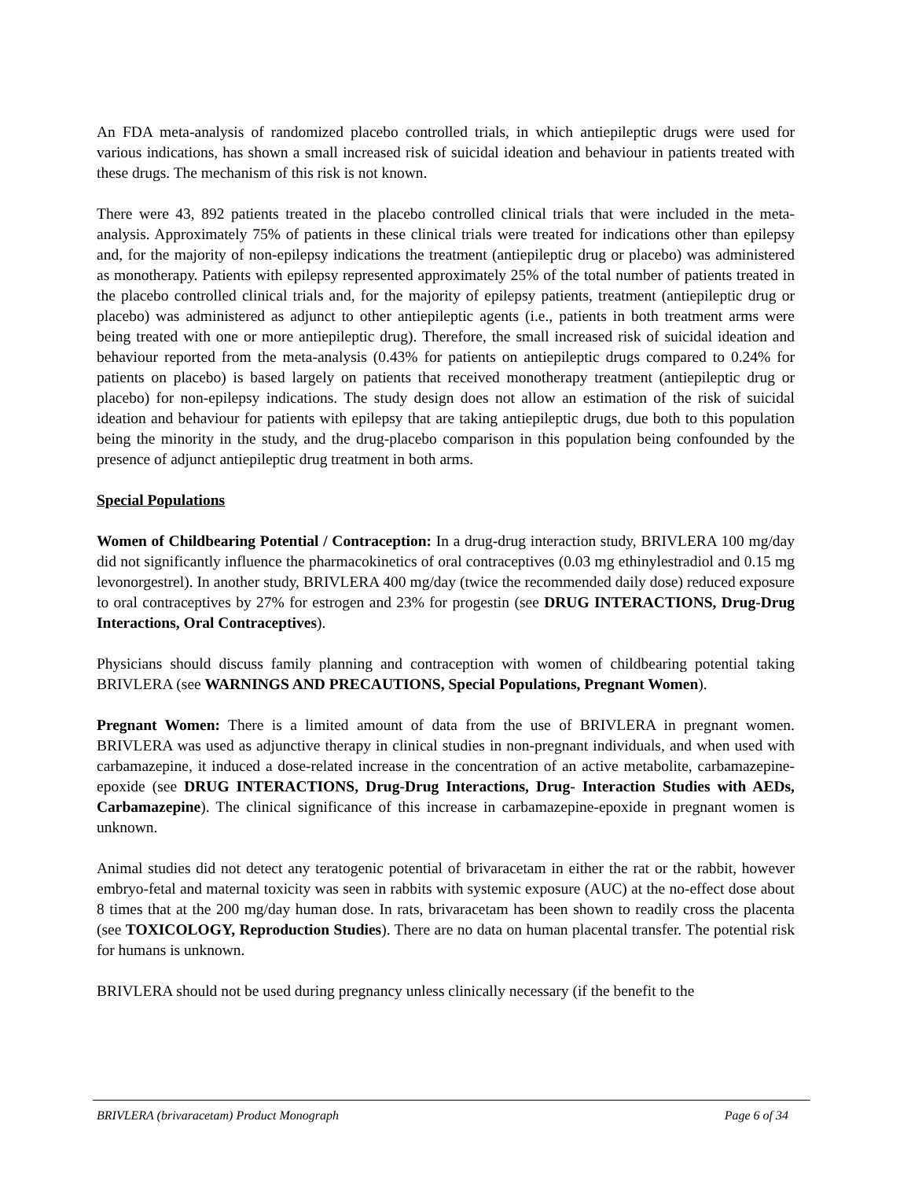An FDA meta-analysis of randomized placebo controlled trials, in which antiepileptic drugs were used for various indications, has shown a small increased risk of suicidal ideation and behaviour in patients treated with these drugs. The mechanism of this risk is not known.
There were 43, 892 patients treated in the placebo controlled clinical trials that were included in the meta-analysis. Approximately 75% of patients in these clinical trials were treated for indications other than epilepsy and, for the majority of non-epilepsy indications the treatment (antiepileptic drug or placebo) was administered as monotherapy. Patients with epilepsy represented approximately 25% of the total number of patients treated in the placebo controlled clinical trials and, for the majority of epilepsy patients, treatment (antiepileptic drug or placebo) was administered as adjunct to other antiepileptic agents (i.e., patients in both treatment arms were being treated with one or more antiepileptic drug). Therefore, the small increased risk of suicidal ideation and behaviour reported from the meta-analysis (0.43% for patients on antiepileptic drugs compared to 0.24% for patients on placebo) is based largely on patients that received monotherapy treatment (antiepileptic drug or placebo) for non-epilepsy indications. The study design does not allow an estimation of the risk of suicidal ideation and behaviour for patients with epilepsy that are taking antiepileptic drugs, due both to this population being the minority in the study, and the drug-placebo comparison in this population being confounded by the presence of adjunct antiepileptic drug treatment in both arms.
Special Populations
Women of Childbearing Potential / Contraception: In a drug-drug interaction study, BRIVLERA 100 mg/day did not significantly influence the pharmacokinetics of oral contraceptives (0.03 mg ethinylestradiol and 0.15 mg levonorgestrel). In another study, BRIVLERA 400 mg/day (twice the recommended daily dose) reduced exposure to oral contraceptives by 27% for estrogen and 23% for progestin (see DRUG INTERACTIONS, Drug-Drug Interactions, Oral Contraceptives).
Physicians should discuss family planning and contraception with women of childbearing potential taking BRIVLERA (see WARNINGS AND PRECAUTIONS, Special Populations, Pregnant Women).
Pregnant Women: There is a limited amount of data from the use of BRIVLERA in pregnant women. BRIVLERA was used as adjunctive therapy in clinical studies in non-pregnant individuals, and when used with carbamazepine, it induced a dose-related increase in the concentration of an active metabolite, carbamazepine-epoxide (see DRUG INTERACTIONS, Drug-Drug Interactions, Drug- Interaction Studies with AEDs, Carbamazepine). The clinical significance of this increase in carbamazepine-epoxide in pregnant women is unknown.
Animal studies did not detect any teratogenic potential of brivaracetam in either the rat or the rabbit, however embryo-fetal and maternal toxicity was seen in rabbits with systemic exposure (AUC) at the no-effect dose about 8 times that at the 200 mg/day human dose. In rats, brivaracetam has been shown to readily cross the placenta (see TOXICOLOGY, Reproduction Studies). There are no data on human placental transfer. The potential risk for humans is unknown.
BRIVLERA should not be used during pregnancy unless clinically necessary (if the benefit to the
BRIVLERA (brivaracetam) Product Monograph Page 6 of 34